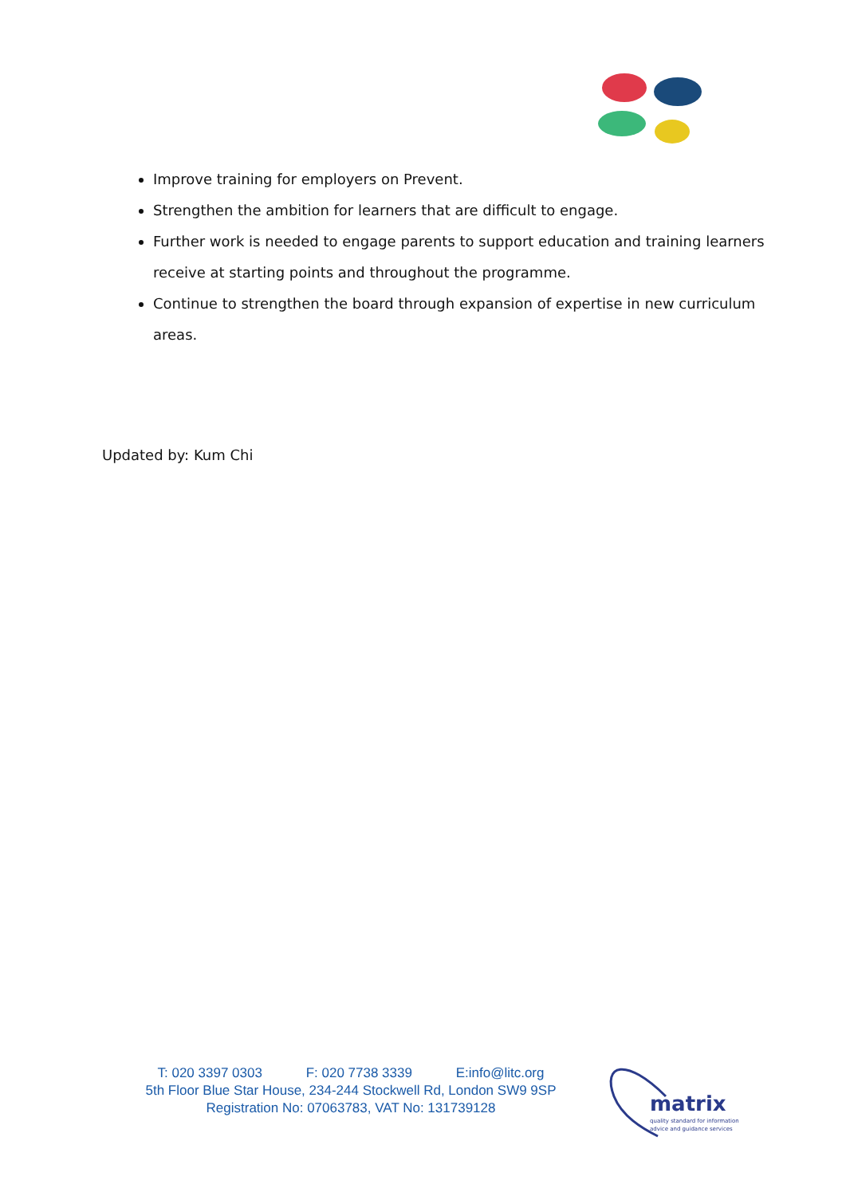Improve training for employers on Prevent.
Strengthen the ambition for learners that are difficult to engage.
Further work is needed to engage parents to support education and training learners receive at starting points and throughout the programme.
Continue to strengthen the board through expansion of expertise in new curriculum areas.
Updated by: Kum Chi
T: 020 3397 0303 F: 020 7738 3339 E:info@litc.org
5th Floor Blue Star House, 234-244 Stockwell Rd, London SW9 9SP
Registration No: 07063783, VAT No: 131739128
matrix
quality standard for information
advice and guidance services